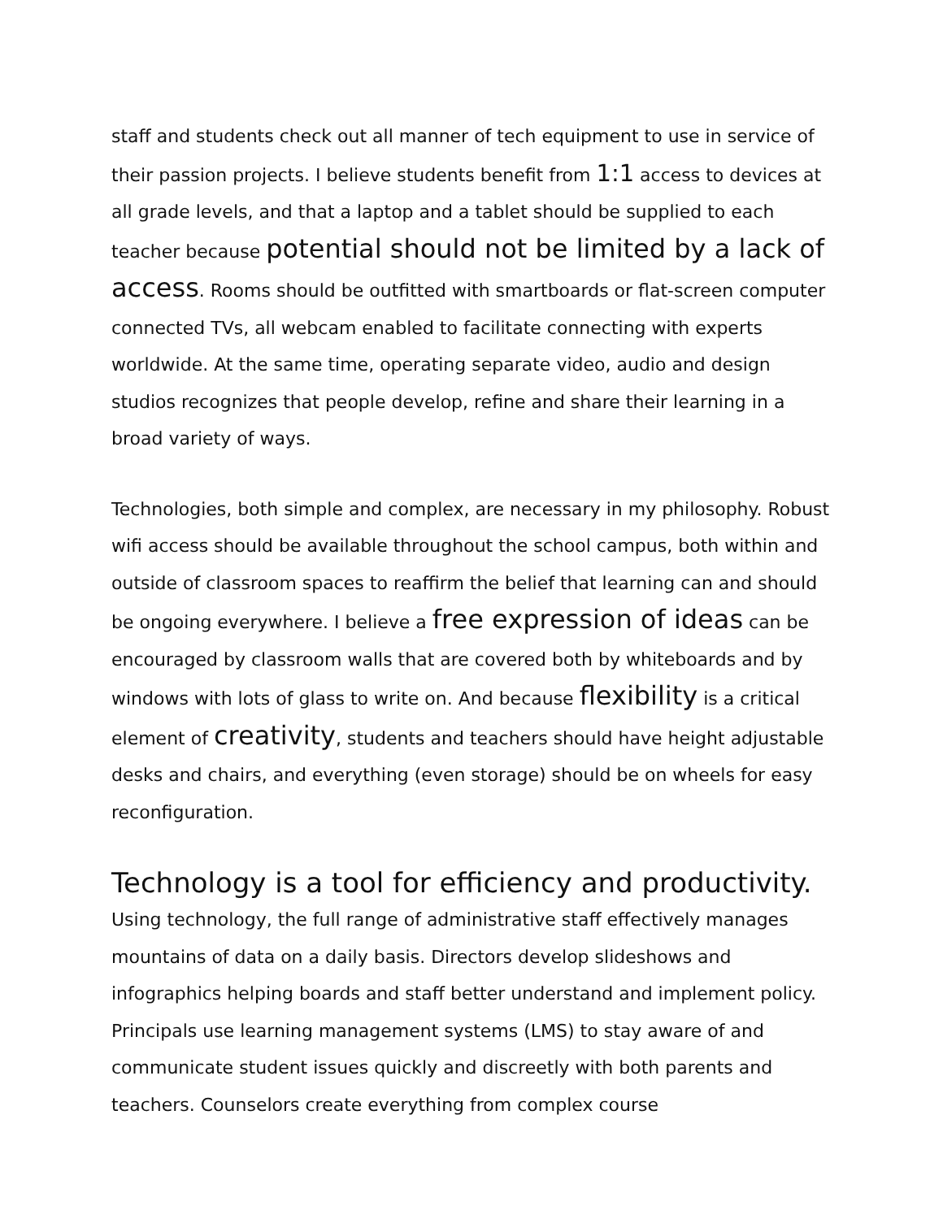staff and students check out all manner of tech equipment to use in service of their passion projects. I believe students benefit from 1:1 access to devices at all grade levels, and that a laptop and a tablet should be supplied to each teacher because potential should not be limited by a lack of access. Rooms should be outfitted with smartboards or flat-screen computer connected TVs, all webcam enabled to facilitate connecting with experts worldwide. At the same time, operating separate video, audio and design studios recognizes that people develop, refine and share their learning in a broad variety of ways.
Technologies, both simple and complex, are necessary in my philosophy. Robust wifi access should be available throughout the school campus, both within and outside of classroom spaces to reaffirm the belief that learning can and should be ongoing everywhere. I believe a free expression of ideas can be encouraged by classroom walls that are covered both by whiteboards and by windows with lots of glass to write on. And because flexibility is a critical element of creativity, students and teachers should have height adjustable desks and chairs, and everything (even storage) should be on wheels for easy reconfiguration.
Technology is a tool for efficiency and productivity.
Using technology, the full range of administrative staff effectively manages mountains of data on a daily basis. Directors develop slideshows and infographics helping boards and staff better understand and implement policy. Principals use learning management systems (LMS) to stay aware of and communicate student issues quickly and discreetly with both parents and teachers. Counselors create everything from complex course